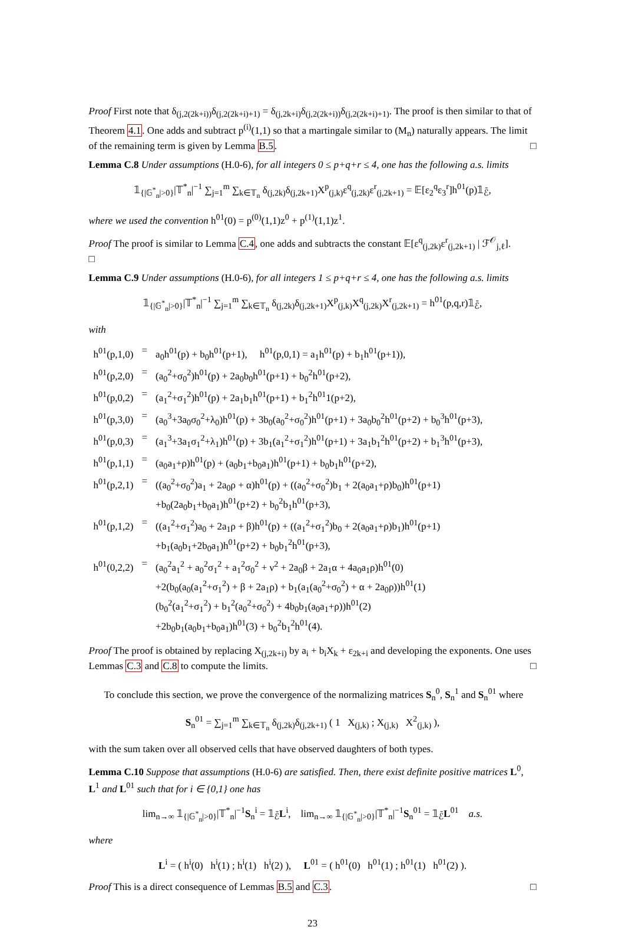Proof First note that δ<sub>(j,2(2k+i))</sub>δ<sub>(j,2(2k+i)+1)</sub> = δ<sub>(j,2k+i)</sub>δ<sub>(j,2(2k+i))</sub>δ<sub>(j,2(2k+i)+1)</sub>. The proof is then similar to that of Theorem 4.1. One adds and subtract p<sup>(i)</sup>(1,1) so that a martingale similar to (M<sub>n</sub>) naturally appears. The limit of the remaining term is given by Lemma B.5. □
Lemma C.8 Under assumptions (H.0-6), for all integers 0 ≤ p+q+r ≤ 4, one has the following a.s. limits
𝟙<sub>{|𝔾<sup>*</sup><sub>n</sub>|>0}</sub>|𝕋<sup>*</sup><sub>n</sub>|<sup>−1</sup> ∑<sub>j=1</sub><sup>m</sup> ∑<sub>k∈𝕋<sub>n</sub></sub> δ<sub>(j,2k)</sub>δ<sub>(j,2k+1)</sub>X<sup>p</sup><sub>(j,k)</sub>ε<sup>q</sup><sub>(j,2k)</sub>ε<sup>r</sup><sub>(j,2k+1)</sub> = 𝔼[ε<sub>2</sub><sup>q</sup>ε<sub>3</sub><sup>r</sup>]h<sup>01</sup>(p)𝟙<sub>ℰ̄</sub>,
where we used the convention h<sup>01</sup>(0) = p<sup>(0)</sup>(1,1)z<sup>0</sup> + p<sup>(1)</sup>(1,1)z<sup>1</sup>.
Proof The proof is similar to Lemma C.4, one adds and subtracts the constant 𝔼[ε<sup>q</sup><sub>(j,2k)</sub>ε<sup>r</sup><sub>(j,2k+1)</sub> | ℱ<sup>𝒪</sup><sub>j,ℓ</sub>].
□
Lemma C.9 Under assumptions (H.0-6), for all integers 1 ≤ p+q+r ≤ 4, one has the following a.s. limits
𝟙<sub>{|𝔾<sup>*</sup><sub>n</sub>|>0}</sub>|𝕋<sup>*</sup><sub>n</sub>|<sup>−1</sup> ∑<sub>j=1</sub><sup>m</sup> ∑<sub>k∈𝕋<sub>n</sub></sub> δ<sub>(j,2k)</sub>δ<sub>(j,2k+1)</sub>X<sup>p</sup><sub>(j,k)</sub>X<sup>q</sup><sub>(j,2k)</sub>X<sup>r</sup><sub>(j,2k+1)</sub> = h<sup>01</sup>(p,q,r)𝟙<sub>ℰ̄</sub>,
with
| h<sup>01</sup>(p,1,0) | = | a<sub>0</sub>h<sup>01</sup>(p) + b<sub>0</sub>h<sup>01</sup>(p+1), h<sup>01</sup>(p,0,1) = a<sub>1</sub>h<sup>01</sup>(p) + b<sub>1</sub>h<sup>01</sup>(p+1)), |
| h<sup>01</sup>(p,2,0) | = | (a<sub>0</sub><sup>2</sup>+σ<sub>0</sub><sup>2</sup>)h<sup>01</sup>(p) + 2a<sub>0</sub>b<sub>0</sub>h<sup>01</sup>(p+1) + b<sub>0</sub><sup>2</sup>h<sup>01</sup>(p+2), |
| h<sup>01</sup>(p,0,2) | = | (a<sub>1</sub><sup>2</sup>+σ<sub>1</sub><sup>2</sup>)h<sup>01</sup>(p) + 2a<sub>1</sub>b<sub>1</sub>h<sup>01</sup>(p+1) + b<sub>1</sub><sup>2</sup>h<sup>01</sup>1(p+2), |
| h<sup>01</sup>(p,3,0) | = | (a<sub>0</sub><sup>3</sup>+3a<sub>0</sub>σ<sub>0</sub><sup>2</sup>+λ<sub>0</sub>)h<sup>01</sup>(p) + 3b<sub>0</sub>(a<sub>0</sub><sup>2</sup>+σ<sub>0</sub><sup>2</sup>)h<sup>01</sup>(p+1) + 3a<sub>0</sub>b<sub>0</sub><sup>2</sup>h<sup>01</sup>(p+2) + b<sub>0</sub><sup>3</sup>h<sup>01</sup>(p+3), |
| h<sup>01</sup>(p,0,3) | = | (a<sub>1</sub><sup>3</sup>+3a<sub>1</sub>σ<sub>1</sub><sup>2</sup>+λ<sub>1</sub>)h<sup>01</sup>(p) + 3b<sub>1</sub>(a<sub>1</sub><sup>2</sup>+σ<sub>1</sub><sup>2</sup>)h<sup>01</sup>(p+1) + 3a<sub>1</sub>b<sub>1</sub><sup>2</sup>h<sup>01</sup>(p+2) + b<sub>1</sub><sup>3</sup>h<sup>01</sup>(p+3), |
| h<sup>01</sup>(p,1,1) | = | (a<sub>0</sub>a<sub>1</sub>+ρ)h<sup>01</sup>(p) + (a<sub>0</sub>b<sub>1</sub>+b<sub>0</sub>a<sub>1</sub>)h<sup>01</sup>(p+1) + b<sub>0</sub>b<sub>1</sub>h<sup>01</sup>(p+2), |
| h<sup>01</sup>(p,2,1) | = | ((a<sub>0</sub><sup>2</sup>+σ<sub>0</sub><sup>2</sup>)a<sub>1</sub> + 2a<sub>0</sub>ρ + α)h<sup>01</sup>(p) + ((a<sub>0</sub><sup>2</sup>+σ<sub>0</sub><sup>2</sup>)b<sub>1</sub> + 2(a<sub>0</sub>a<sub>1</sub>+ρ)b<sub>0</sub>)h<sup>01</sup>(p+1) +b<sub>0</sub>(2a<sub>0</sub>b<sub>1</sub>+b<sub>0</sub>a<sub>1</sub>)h<sup>01</sup>(p+2) + b<sub>0</sub><sup>2</sup>b<sub>1</sub>h<sup>01</sup>(p+3), |
| h<sup>01</sup>(p,1,2) | = | ((a<sub>1</sub><sup>2</sup>+σ<sub>1</sub><sup>2</sup>)a<sub>0</sub> + 2a<sub>1</sub>ρ + β)h<sup>01</sup>(p) + ((a<sub>1</sub><sup>2</sup>+σ<sub>1</sub><sup>2</sup>)b<sub>0</sub> + 2(a<sub>0</sub>a<sub>1</sub>+ρ)b<sub>1</sub>)h<sup>01</sup>(p+1) +b<sub>1</sub>(a<sub>0</sub>b<sub>1</sub>+2b<sub>0</sub>a<sub>1</sub>)h<sup>01</sup>(p+2) + b<sub>0</sub>b<sub>1</sub><sup>2</sup>h<sup>01</sup>(p+3), |
| h<sup>01</sup>(0,2,2) | = | (a<sub>0</sub><sup>2</sup>a<sub>1</sub><sup>2</sup> + a<sub>0</sub><sup>2</sup>σ<sub>1</sub><sup>2</sup> + a<sub>1</sub><sup>2</sup>σ<sub>0</sub><sup>2</sup> + ν<sup>2</sup> + 2a<sub>0</sub>β + 2a<sub>1</sub>α + 4a<sub>0</sub>a<sub>1</sub>ρ)h<sup>01</sup>(0) +2(b<sub>0</sub>(a<sub>0</sub>(a<sub>1</sub><sup>2</sup>+σ<sub>1</sub><sup>2</sup>) + β + 2a<sub>1</sub>ρ) + b<sub>1</sub>(a<sub>1</sub>(a<sub>0</sub><sup>2</sup>+σ<sub>0</sub><sup>2</sup>) + α + 2a<sub>0</sub>ρ))h<sup>01</sup>(1) (b<sub>0</sub><sup>2</sup>(a<sub>1</sub><sup>2</sup>+σ<sub>1</sub><sup>2</sup>) + b<sub>1</sub><sup>2</sup>(a<sub>0</sub><sup>2</sup>+σ<sub>0</sub><sup>2</sup>) + 4b<sub>0</sub>b<sub>1</sub>(a<sub>0</sub>a<sub>1</sub>+ρ))h<sup>01</sup>(2) +2b<sub>0</sub>b<sub>1</sub>(a<sub>0</sub>b<sub>1</sub>+b<sub>0</sub>a<sub>1</sub>)h<sup>01</sup>(3) + b<sub>0</sub><sup>2</sup>b<sub>1</sub><sup>2</sup>h<sup>01</sup>(4). |
Proof The proof is obtained by replacing X<sub>(j,2k+i)</sub> by a<sub>i</sub> + b<sub>i</sub>X<sub>k</sub> + ε<sub>2k+i</sub> and developing the exponents. One uses Lemmas C.3 and C.8 to compute the limits. □
To conclude this section, we prove the convergence of the normalizing matrices S<sub>n</sub><sup>0</sup>, S<sub>n</sub><sup>1</sup> and S<sub>n</sub><sup>01</sup> where
S<sub>n</sub><sup>01</sup> = ∑<sub>j=1</sub><sup>m</sup> ∑<sub>k∈𝕋<sub>n</sub></sub> δ<sub>(j,2k)</sub>δ<sub>(j,2k+1)</sub> ( 1 X<sub>(j,k)</sub> ; X<sub>(j,k)</sub> X<sup>2</sup><sub>(j,k)</sub> ),
with the sum taken over all observed cells that have observed daughters of both types.
Lemma C.10 Suppose that assumptions (H.0-6) are satisfied. Then, there exist definite positive matrices L<sup>0</sup>, L<sup>1</sup> and L<sup>01</sup> such that for i ∈ {0,1} one has
lim<sub>n→∞</sub> 𝟙<sub>{|𝔾<sup>*</sup><sub>n</sub>|>0}</sub>|𝕋<sup>*</sup><sub>n</sub>|<sup>−1</sup>S<sub>n</sub><sup>i</sup> = 𝟙<sub>ℰ̄</sub>L<sup>i</sup>, lim<sub>n→∞</sub> 𝟙<sub>{|𝔾<sup>*</sup><sub>n</sub>|>0}</sub>|𝕋<sup>*</sup><sub>n</sub>|<sup>−1</sup>S<sub>n</sub><sup>01</sup> = 𝟙<sub>ℰ̄</sub>L<sup>01</sup> a.s.
where
L<sup>i</sup> = ( h<sup>i</sup>(0) h<sup>i</sup>(1) ; h<sup>i</sup>(1) h<sup>i</sup>(2) ), L<sup>01</sup> = ( h<sup>01</sup>(0) h<sup>01</sup>(1) ; h<sup>01</sup>(1) h<sup>01</sup>(2) ).
Proof This is a direct consequence of Lemmas B.5 and C.3. □
23